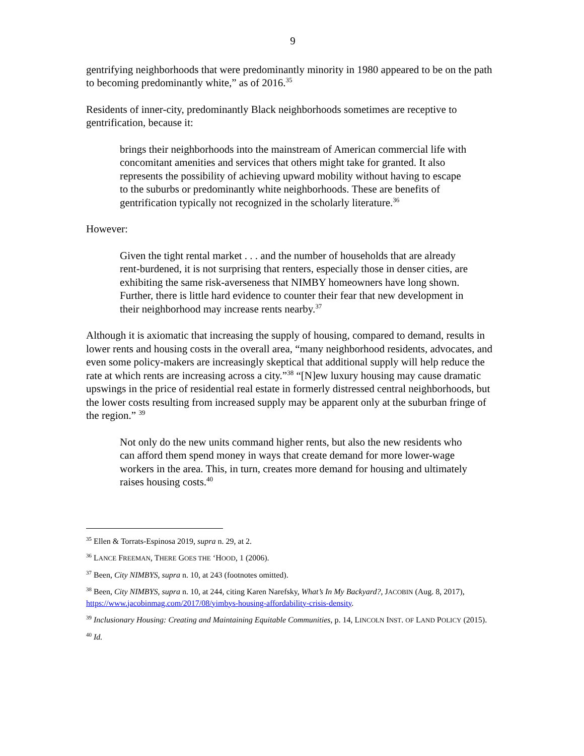9
gentrifying neighborhoods that were predominantly minority in 1980 appeared to be on the path to becoming predominantly white,” as of 2016.<sup>35</sup>
Residents of inner-city, predominantly Black neighborhoods sometimes are receptive to gentrification, because it:
brings their neighborhoods into the mainstream of American commercial life with concomitant amenities and services that others might take for granted. It also represents the possibility of achieving upward mobility without having to escape to the suburbs or predominantly white neighborhoods. These are benefits of gentrification typically not recognized in the scholarly literature.<sup>36</sup>
However:
Given the tight rental market . . . and the number of households that are already rent-burdened, it is not surprising that renters, especially those in denser cities, are exhibiting the same risk-averseness that NIMBY homeowners have long shown. Further, there is little hard evidence to counter their fear that new development in their neighborhood may increase rents nearby.<sup>37</sup>
Although it is axiomatic that increasing the supply of housing, compared to demand, results in lower rents and housing costs in the overall area, “many neighborhood residents, advocates, and even some policy-makers are increasingly skeptical that additional supply will help reduce the rate at which rents are increasing across a city.”<sup>38</sup> “[N]ew luxury housing may cause dramatic upswings in the price of residential real estate in formerly distressed central neighborhoods, but the lower costs resulting from increased supply may be apparent only at the suburban fringe of the region.” <sup>39</sup>
Not only do the new units command higher rents, but also the new residents who can afford them spend money in ways that create demand for more lower-wage workers in the area. This, in turn, creates more demand for housing and ultimately raises housing costs.<sup>40</sup>
<sup>35</sup> Ellen & Torrats-Espinosa 2019, supra n. 29, at 2.
<sup>36</sup> LANCE FREEMAN, THERE GOES THE ‘HOOD, 1 (2006).
<sup>37</sup> Been, City NIMBYS, supra n. 10, at 243 (footnotes omitted).
<sup>38</sup> Been, City NIMBYS, supra n. 10, at 244, citing Karen Narefsky, What’s In My Backyard?, JACOBIN (Aug. 8, 2017), https://www.jacobinmag.com/2017/08/yimbys-housing-affordability-crisis-density.
<sup>39</sup> Inclusionary Housing: Creating and Maintaining Equitable Communities, p. 14, LINCOLN INST. OF LAND POLICY (2015).
<sup>40</sup> Id.